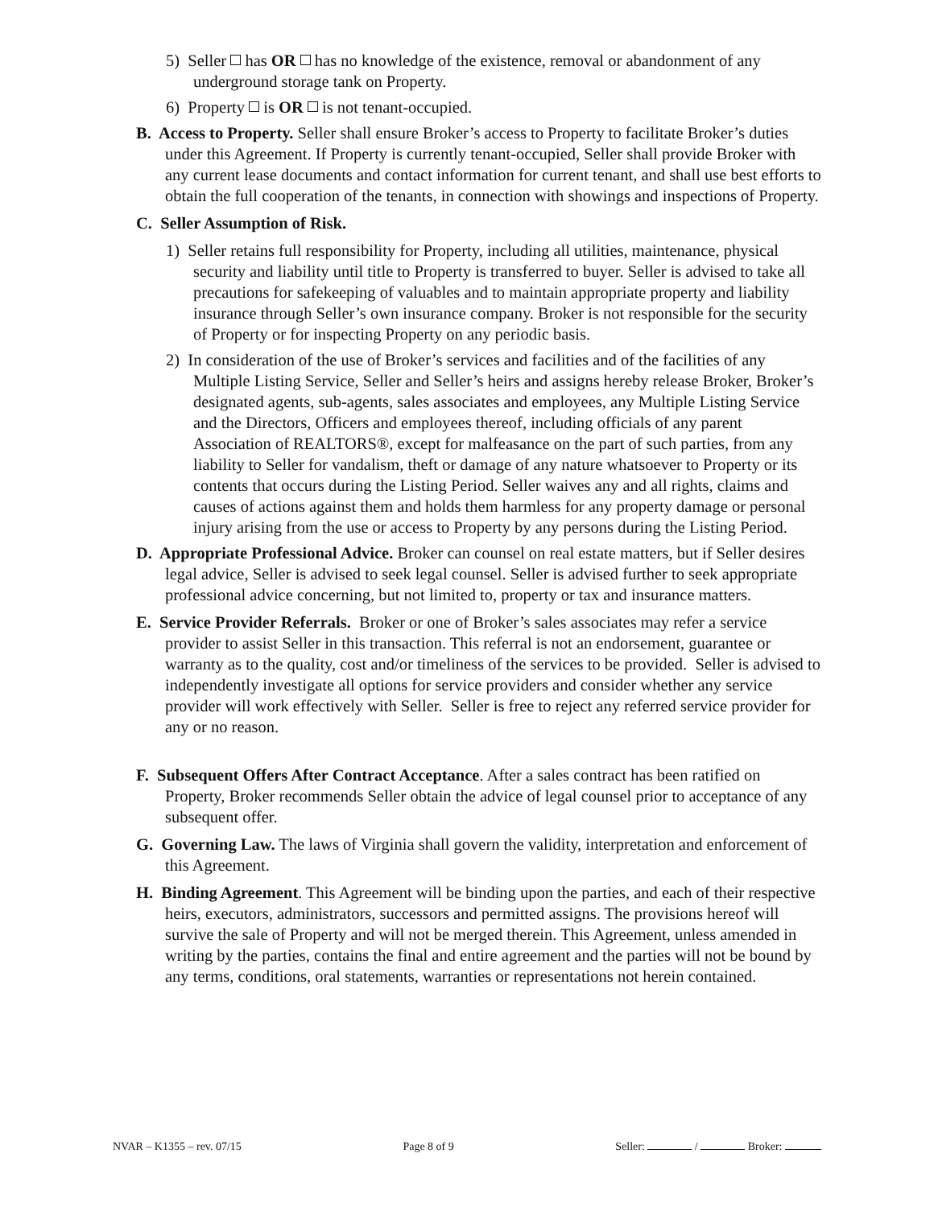5) Seller has OR has no knowledge of the existence, removal or abandonment of any underground storage tank on Property.
6) Property is OR is not tenant-occupied.
B. Access to Property. Seller shall ensure Broker’s access to Property to facilitate Broker’s duties under this Agreement. If Property is currently tenant-occupied, Seller shall provide Broker with any current lease documents and contact information for current tenant, and shall use best efforts to obtain the full cooperation of the tenants, in connection with showings and inspections of Property.
C. Seller Assumption of Risk.
1) Seller retains full responsibility for Property, including all utilities, maintenance, physical security and liability until title to Property is transferred to buyer. Seller is advised to take all precautions for safekeeping of valuables and to maintain appropriate property and liability insurance through Seller’s own insurance company. Broker is not responsible for the security of Property or for inspecting Property on any periodic basis.
2) In consideration of the use of Broker’s services and facilities and of the facilities of any Multiple Listing Service, Seller and Seller’s heirs and assigns hereby release Broker, Broker’s designated agents, sub-agents, sales associates and employees, any Multiple Listing Service and the Directors, Officers and employees thereof, including officials of any parent Association of REALTORS®, except for malfeasance on the part of such parties, from any liability to Seller for vandalism, theft or damage of any nature whatsoever to Property or its contents that occurs during the Listing Period. Seller waives any and all rights, claims and causes of actions against them and holds them harmless for any property damage or personal injury arising from the use or access to Property by any persons during the Listing Period.
D. Appropriate Professional Advice. Broker can counsel on real estate matters, but if Seller desires legal advice, Seller is advised to seek legal counsel. Seller is advised further to seek appropriate professional advice concerning, but not limited to, property or tax and insurance matters.
E. Service Provider Referrals. Broker or one of Broker’s sales associates may refer a service provider to assist Seller in this transaction. This referral is not an endorsement, guarantee or warranty as to the quality, cost and/or timeliness of the services to be provided. Seller is advised to independently investigate all options for service providers and consider whether any service provider will work effectively with Seller. Seller is free to reject any referred service provider for any or no reason.
F. Subsequent Offers After Contract Acceptance. After a sales contract has been ratified on Property, Broker recommends Seller obtain the advice of legal counsel prior to acceptance of any subsequent offer.
G. Governing Law. The laws of Virginia shall govern the validity, interpretation and enforcement of this Agreement.
H. Binding Agreement. This Agreement will be binding upon the parties, and each of their respective heirs, executors, administrators, successors and permitted assigns. The provisions hereof will survive the sale of Property and will not be merged therein. This Agreement, unless amended in writing by the parties, contains the final and entire agreement and the parties will not be bound by any terms, conditions, oral statements, warranties or representations not herein contained.
NVAR – K1355 – rev. 07/15 Page 8 of 9 Seller: / Broker: